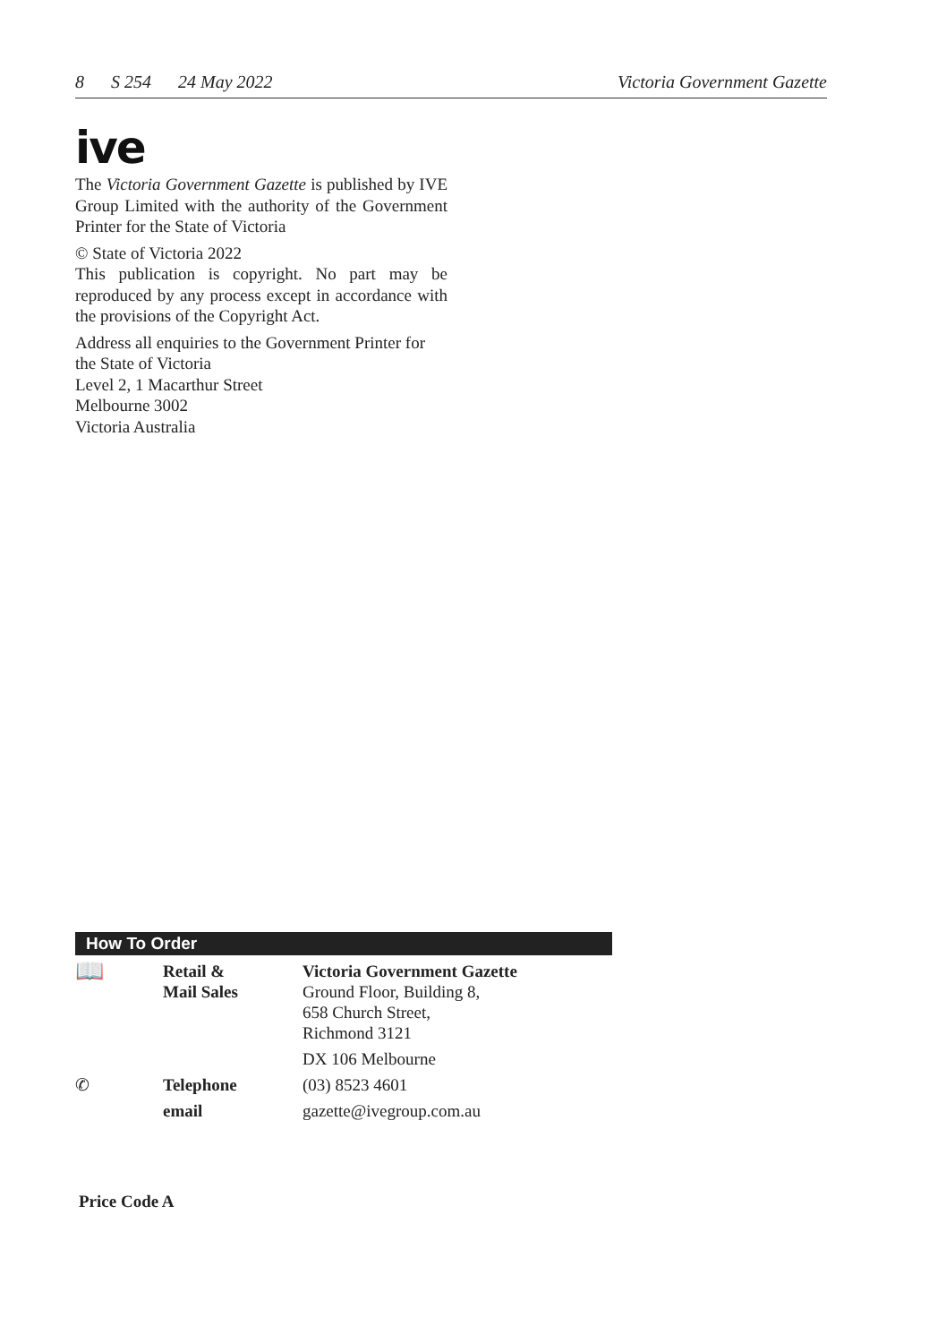8 S 254 24 May 2022 Victoria Government Gazette
ive
The Victoria Government Gazette is published by IVE Group Limited with the authority of the Government Printer for the State of Victoria
© State of Victoria 2022
This publication is copyright. No part may be reproduced by any process except in accordance with the provisions of the Copyright Act.
Address all enquiries to the Government Printer for the State of Victoria
Level 2, 1 Macarthur Street
Melbourne 3002
Victoria Australia
How To Order
| 📖 | Retail & Mail Sales | Victoria Government Gazette Ground Floor, Building 8, 658 Church Street, Richmond 3121 |
| | | DX 106 Melbourne |
| ✆ | Telephone | (03) 8523 4601 |
| | email | gazette@ivegroup.com.au |
Price Code A